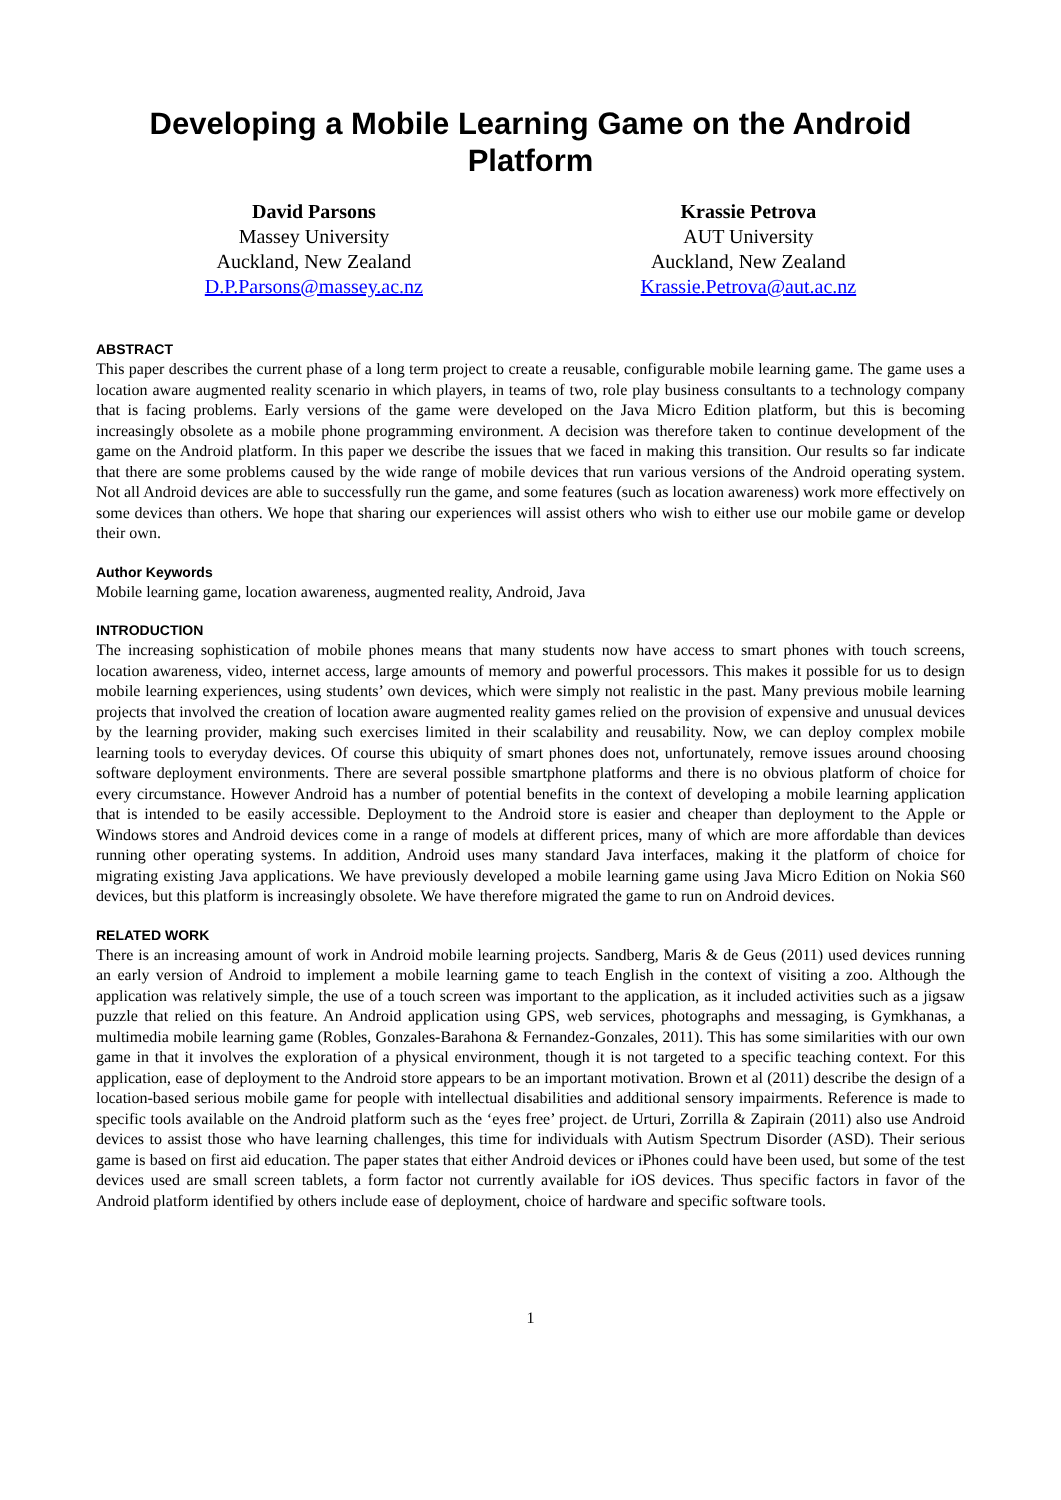Developing a Mobile Learning Game on the Android Platform
David Parsons
Massey University
Auckland, New Zealand
D.P.Parsons@massey.ac.nz
Krassie Petrova
AUT University
Auckland, New Zealand
Krassie.Petrova@aut.ac.nz
ABSTRACT
This paper describes the current phase of a long term project to create a reusable, configurable mobile learning game. The game uses a location aware augmented reality scenario in which players, in teams of two, role play business consultants to a technology company that is facing problems. Early versions of the game were developed on the Java Micro Edition platform, but this is becoming increasingly obsolete as a mobile phone programming environment. A decision was therefore taken to continue development of the game on the Android platform. In this paper we describe the issues that we faced in making this transition. Our results so far indicate that there are some problems caused by the wide range of mobile devices that run various versions of the Android operating system. Not all Android devices are able to successfully run the game, and some features (such as location awareness) work more effectively on some devices than others. We hope that sharing our experiences will assist others who wish to either use our mobile game or develop their own.
Author Keywords
Mobile learning game, location awareness, augmented reality, Android, Java
INTRODUCTION
The increasing sophistication of mobile phones means that many students now have access to smart phones with touch screens, location awareness, video, internet access, large amounts of memory and powerful processors. This makes it possible for us to design mobile learning experiences, using students’ own devices, which were simply not realistic in the past. Many previous mobile learning projects that involved the creation of location aware augmented reality games relied on the provision of expensive and unusual devices by the learning provider, making such exercises limited in their scalability and reusability. Now, we can deploy complex mobile learning tools to everyday devices. Of course this ubiquity of smart phones does not, unfortunately, remove issues around choosing software deployment environments. There are several possible smartphone platforms and there is no obvious platform of choice for every circumstance. However Android has a number of potential benefits in the context of developing a mobile learning application that is intended to be easily accessible. Deployment to the Android store is easier and cheaper than deployment to the Apple or Windows stores and Android devices come in a range of models at different prices, many of which are more affordable than devices running other operating systems. In addition, Android uses many standard Java interfaces, making it the platform of choice for migrating existing Java applications. We have previously developed a mobile learning game using Java Micro Edition on Nokia S60 devices, but this platform is increasingly obsolete. We have therefore migrated the game to run on Android devices.
RELATED WORK
There is an increasing amount of work in Android mobile learning projects. Sandberg, Maris & de Geus (2011) used devices running an early version of Android to implement a mobile learning game to teach English in the context of visiting a zoo. Although the application was relatively simple, the use of a touch screen was important to the application, as it included activities such as a jigsaw puzzle that relied on this feature. An Android application using GPS, web services, photographs and messaging, is Gymkhanas, a multimedia mobile learning game (Robles, Gonzales-Barahona & Fernandez-Gonzales, 2011). This has some similarities with our own game in that it involves the exploration of a physical environment, though it is not targeted to a specific teaching context. For this application, ease of deployment to the Android store appears to be an important motivation. Brown et al (2011) describe the design of a location-based serious mobile game for people with intellectual disabilities and additional sensory impairments. Reference is made to specific tools available on the Android platform such as the ‘eyes free’ project. de Urturi, Zorrilla & Zapirain (2011) also use Android devices to assist those who have learning challenges, this time for individuals with Autism Spectrum Disorder (ASD). Their serious game is based on first aid education. The paper states that either Android devices or iPhones could have been used, but some of the test devices used are small screen tablets, a form factor not currently available for iOS devices. Thus specific factors in favor of the Android platform identified by others include ease of deployment, choice of hardware and specific software tools.
1